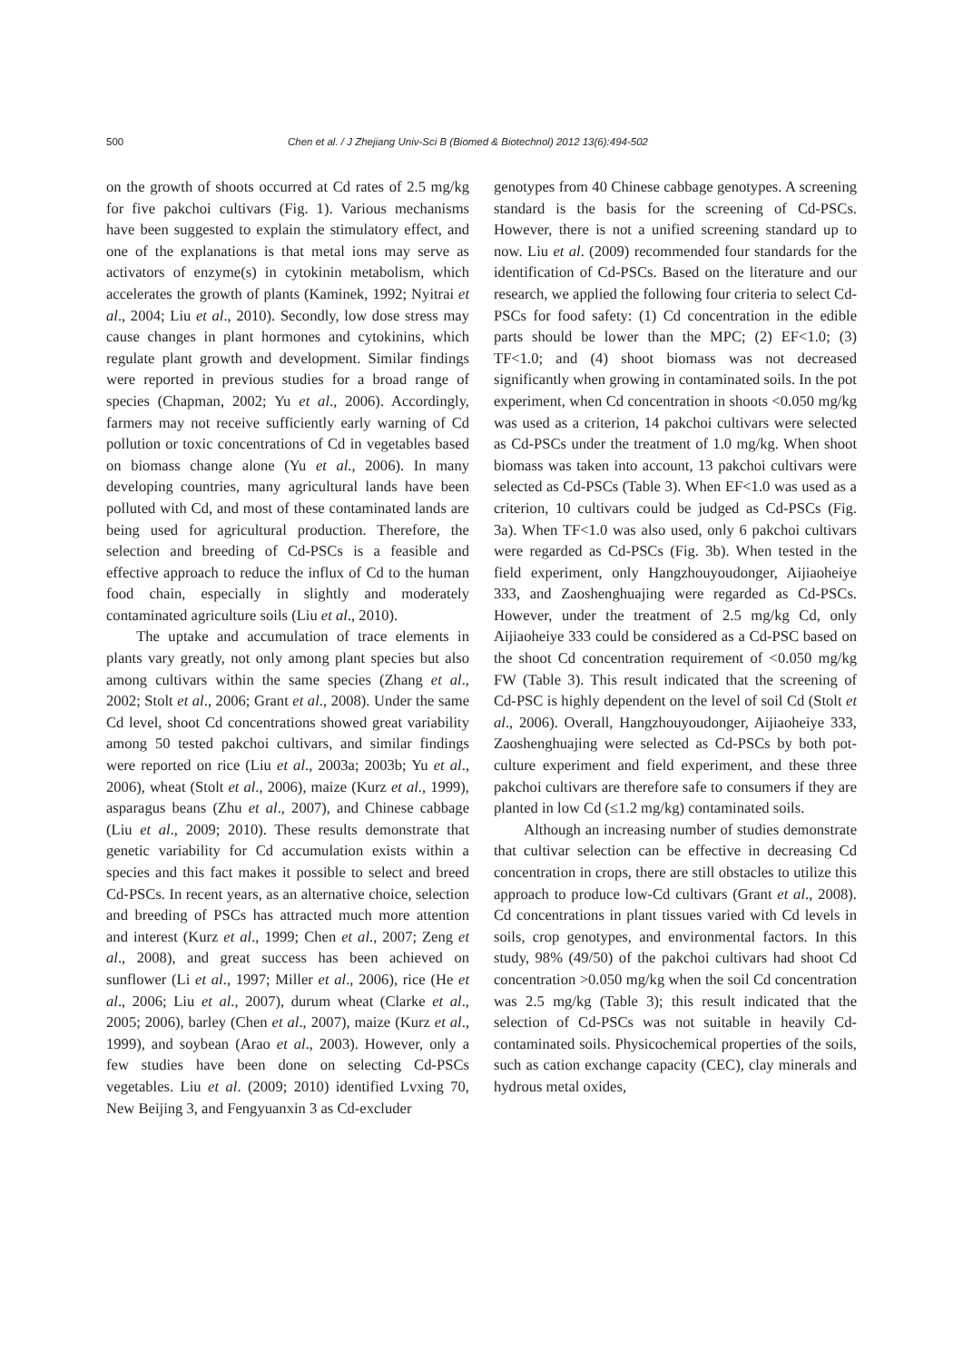500 Chen et al. / J Zhejiang Univ-Sci B (Biomed & Biotechnol) 2012 13(6):494-502
on the growth of shoots occurred at Cd rates of 2.5 mg/kg for five pakchoi cultivars (Fig. 1). Various mechanisms have been suggested to explain the stimulatory effect, and one of the explanations is that metal ions may serve as activators of enzyme(s) in cytokinin metabolism, which accelerates the growth of plants (Kaminek, 1992; Nyitrai et al., 2004; Liu et al., 2010). Secondly, low dose stress may cause changes in plant hormones and cytokinins, which regulate plant growth and development. Similar findings were reported in previous studies for a broad range of species (Chapman, 2002; Yu et al., 2006). Accordingly, farmers may not receive sufficiently early warning of Cd pollution or toxic concentrations of Cd in vegetables based on biomass change alone (Yu et al., 2006). In many developing countries, many agricultural lands have been polluted with Cd, and most of these contaminated lands are being used for agricultural production. Therefore, the selection and breeding of Cd-PSCs is a feasible and effective approach to reduce the influx of Cd to the human food chain, especially in slightly and moderately contaminated agriculture soils (Liu et al., 2010).
The uptake and accumulation of trace elements in plants vary greatly, not only among plant species but also among cultivars within the same species (Zhang et al., 2002; Stolt et al., 2006; Grant et al., 2008). Under the same Cd level, shoot Cd concentrations showed great variability among 50 tested pakchoi cultivars, and similar findings were reported on rice (Liu et al., 2003a; 2003b; Yu et al., 2006), wheat (Stolt et al., 2006), maize (Kurz et al., 1999), asparagus beans (Zhu et al., 2007), and Chinese cabbage (Liu et al., 2009; 2010). These results demonstrate that genetic variability for Cd accumulation exists within a species and this fact makes it possible to select and breed Cd-PSCs. In recent years, as an alternative choice, selection and breeding of PSCs has attracted much more attention and interest (Kurz et al., 1999; Chen et al., 2007; Zeng et al., 2008), and great success has been achieved on sunflower (Li et al., 1997; Miller et al., 2006), rice (He et al., 2006; Liu et al., 2007), durum wheat (Clarke et al., 2005; 2006), barley (Chen et al., 2007), maize (Kurz et al., 1999), and soybean (Arao et al., 2003). However, only a few studies have been done on selecting Cd-PSCs vegetables. Liu et al. (2009; 2010) identified Lvxing 70, New Beijing 3, and Fengyuanxin 3 as Cd-excluder
genotypes from 40 Chinese cabbage genotypes. A screening standard is the basis for the screening of Cd-PSCs. However, there is not a unified screening standard up to now. Liu et al. (2009) recommended four standards for the identification of Cd-PSCs. Based on the literature and our research, we applied the following four criteria to select Cd-PSCs for food safety: (1) Cd concentration in the edible parts should be lower than the MPC; (2) EF<1.0; (3) TF<1.0; and (4) shoot biomass was not decreased significantly when growing in contaminated soils. In the pot experiment, when Cd concentration in shoots <0.050 mg/kg was used as a criterion, 14 pakchoi cultivars were selected as Cd-PSCs under the treatment of 1.0 mg/kg. When shoot biomass was taken into account, 13 pakchoi cultivars were selected as Cd-PSCs (Table 3). When EF<1.0 was used as a criterion, 10 cultivars could be judged as Cd-PSCs (Fig. 3a). When TF<1.0 was also used, only 6 pakchoi cultivars were regarded as Cd-PSCs (Fig. 3b). When tested in the field experiment, only Hangzhouyoudonger, Aijiaoheiye 333, and Zaoshenghuajing were regarded as Cd-PSCs. However, under the treatment of 2.5 mg/kg Cd, only Aijiaoheiye 333 could be considered as a Cd-PSC based on the shoot Cd concentration requirement of <0.050 mg/kg FW (Table 3). This result indicated that the screening of Cd-PSC is highly dependent on the level of soil Cd (Stolt et al., 2006). Overall, Hangzhouyoudonger, Aijiaoheiye 333, Zaoshenghuajing were selected as Cd-PSCs by both pot-culture experiment and field experiment, and these three pakchoi cultivars are therefore safe to consumers if they are planted in low Cd (≤1.2 mg/kg) contaminated soils.
Although an increasing number of studies demonstrate that cultivar selection can be effective in decreasing Cd concentration in crops, there are still obstacles to utilize this approach to produce low-Cd cultivars (Grant et al., 2008). Cd concentrations in plant tissues varied with Cd levels in soils, crop genotypes, and environmental factors. In this study, 98% (49/50) of the pakchoi cultivars had shoot Cd concentration >0.050 mg/kg when the soil Cd concentration was 2.5 mg/kg (Table 3); this result indicated that the selection of Cd-PSCs was not suitable in heavily Cd-contaminated soils. Physicochemical properties of the soils, such as cation exchange capacity (CEC), clay minerals and hydrous metal oxides,